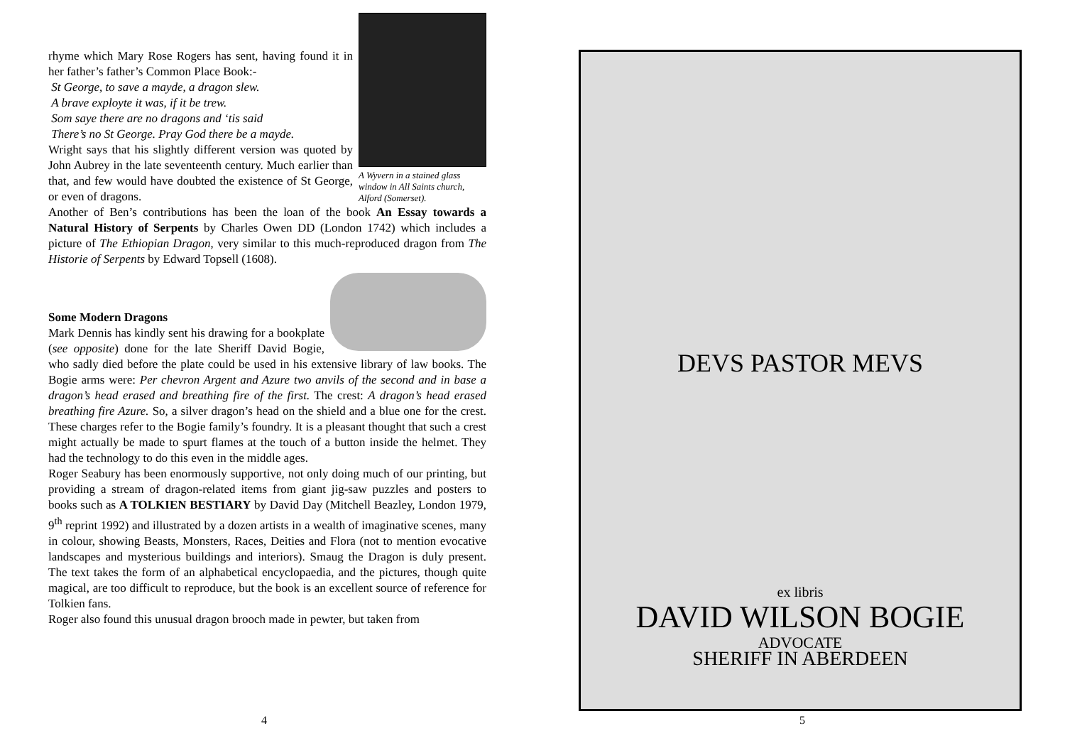A Wyvern in a stained glass window in All Saints church, Alford (Somerset).
rhyme which Mary Rose Rogers has sent, having found it in her father’s father’s Common Place Book:-
St George, to save a mayde, a dragon slew.
A brave exployte it was, if it be trew.
Som saye there are no dragons and ‘tis said
There’s no St George. Pray God there be a mayde.
Wright says that his slightly different version was quoted by John Aubrey in the late seventeenth century. Much earlier than that, and few would have doubted the existence of St George, or even of dragons.
Another of Ben’s contributions has been the loan of the book An Essay towards a Natural History of Serpents by Charles Owen DD (London 1742) which includes a picture of The Ethiopian Dragon, very similar to this much-reproduced dragon from The Historie of Serpents by Edward Topsell (1608).
Some Modern Dragons
Mark Dennis has kindly sent his drawing for a bookplate (see opposite) done for the late Sheriff David Bogie, who sadly died before the plate could be used in his extensive library of law books. The Bogie arms were: Per chevron Argent and Azure two anvils of the second and in base a dragon’s head erased and breathing fire of the first. The crest: A dragon’s head erased breathing fire Azure. So, a silver dragon’s head on the shield and a blue one for the crest. These charges refer to the Bogie family’s foundry. It is a pleasant thought that such a crest might actually be made to spurt flames at the touch of a button inside the helmet. They had the technology to do this even in the middle ages.
Roger Seabury has been enormously supportive, not only doing much of our printing, but providing a stream of dragon-related items from giant jig-saw puzzles and posters to books such as A TOLKIEN BESTIARY by David Day (Mitchell Beazley, London 1979, 9<sup>th</sup> reprint 1992) and illustrated by a dozen artists in a wealth of imaginative scenes, many in colour, showing Beasts, Monsters, Races, Deities and Flora (not to mention evocative landscapes and mysterious buildings and interiors). Smaug the Dragon is duly present. The text takes the form of an alphabetical encyclopaedia, and the pictures, though quite magical, are too difficult to reproduce, but the book is an excellent source of reference for Tolkien fans.
Roger also found this unusual dragon brooch made in pewter, but taken from
4
DEVS PASTOR MEVS
ex libris
DAVID WILSON BOGIE
ADVOCATE
SHERIFF IN ABERDEEN
5